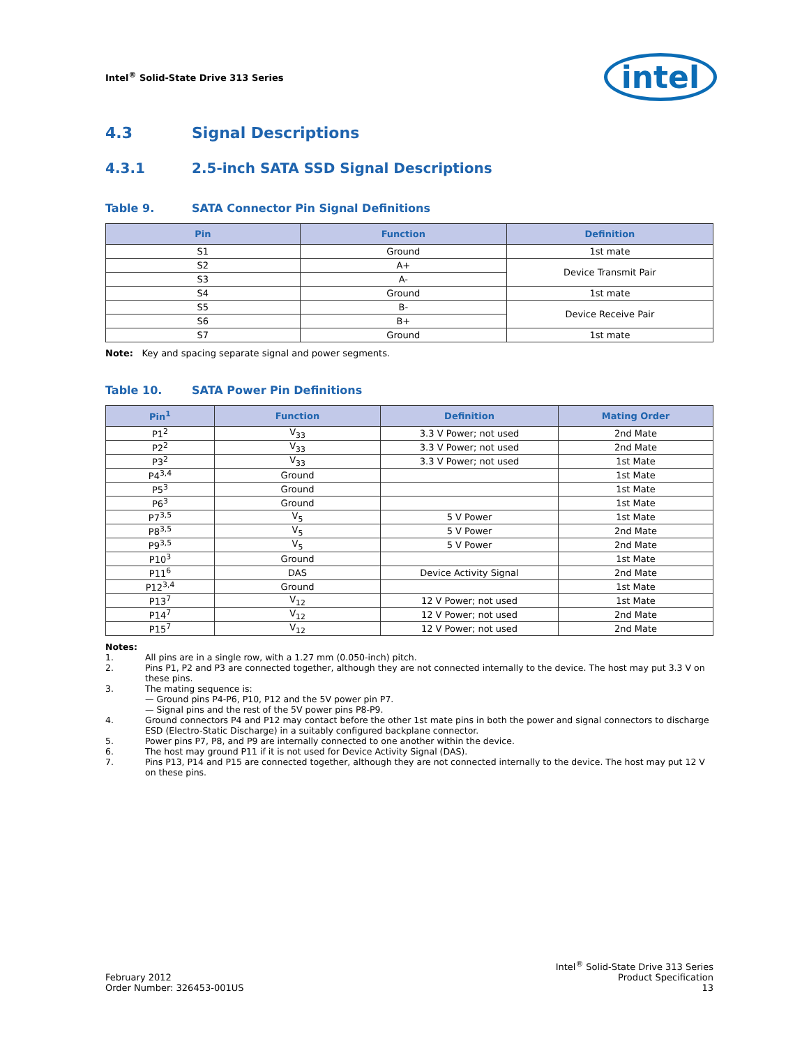Intel<sup>®</sup> Solid-State Drive 313 Series
intel
4.3 Signal Descriptions
4.3.1 2.5-inch SATA SSD Signal Descriptions
Table 9. SATA Connector Pin Signal Definitions
| Pin | Function | Definition |
| --- | --- | --- |
| S1 | Ground | 1st mate |
| S2 | A+ | Device Transmit Pair |
| S3 | A- | |
| S4 | Ground | 1st mate |
| S5 | B- | Device Receive Pair |
| S6 | B+ | |
| S7 | Ground | 1st mate |
Note: Key and spacing separate signal and power segments.
Table 10. SATA Power Pin Definitions
| Pin<sup>1</sup> | Function | Definition | Mating Order |
| --- | --- | --- | --- |
| P1<sup>2</sup> | V<sub>33</sub> | 3.3 V Power; not used | 2nd Mate |
| P2<sup>2</sup> | V<sub>33</sub> | 3.3 V Power; not used | 2nd Mate |
| P3<sup>2</sup> | V<sub>33</sub> | 3.3 V Power; not used | 1st Mate |
| P4<sup>3,4</sup> | Ground | | 1st Mate |
| P5<sup>3</sup> | Ground | | 1st Mate |
| P6<sup>3</sup> | Ground | | 1st Mate |
| P7<sup>3,5</sup> | V<sub>5</sub> | 5 V Power | 1st Mate |
| P8<sup>3,5</sup> | V<sub>5</sub> | 5 V Power | 2nd Mate |
| P9<sup>3,5</sup> | V<sub>5</sub> | 5 V Power | 2nd Mate |
| P10<sup>3</sup> | Ground | | 1st Mate |
| P11<sup>6</sup> | DAS | Device Activity Signal | 2nd Mate |
| P12<sup>3,4</sup> | Ground | | 1st Mate |
| P13<sup>7</sup> | V<sub>12</sub> | 12 V Power; not used | 1st Mate |
| P14<sup>7</sup> | V<sub>12</sub> | 12 V Power; not used | 2nd Mate |
| P15<sup>7</sup> | V<sub>12</sub> | 12 V Power; not used | 2nd Mate |
Notes:
1. All pins are in a single row, with a 1.27 mm (0.050-inch) pitch.
2. Pins P1, P2 and P3 are connected together, although they are not connected internally to the device. The host may put 3.3 V on these pins.
3. The mating sequence is:
— Ground pins P4-P6, P10, P12 and the 5V power pin P7.
— Signal pins and the rest of the 5V power pins P8-P9.
4. Ground connectors P4 and P12 may contact before the other 1st mate pins in both the power and signal connectors to discharge ESD (Electro-Static Discharge) in a suitably configured backplane connector.
5. Power pins P7, P8, and P9 are internally connected to one another within the device.
6. The host may ground P11 if it is not used for Device Activity Signal (DAS).
7. Pins P13, P14 and P15 are connected together, although they are not connected internally to the device. The host may put 12 V on these pins.
February 2012
Order Number: 326453-001US
Intel<sup>®</sup> Solid-State Drive 313 Series
Product Specification
13